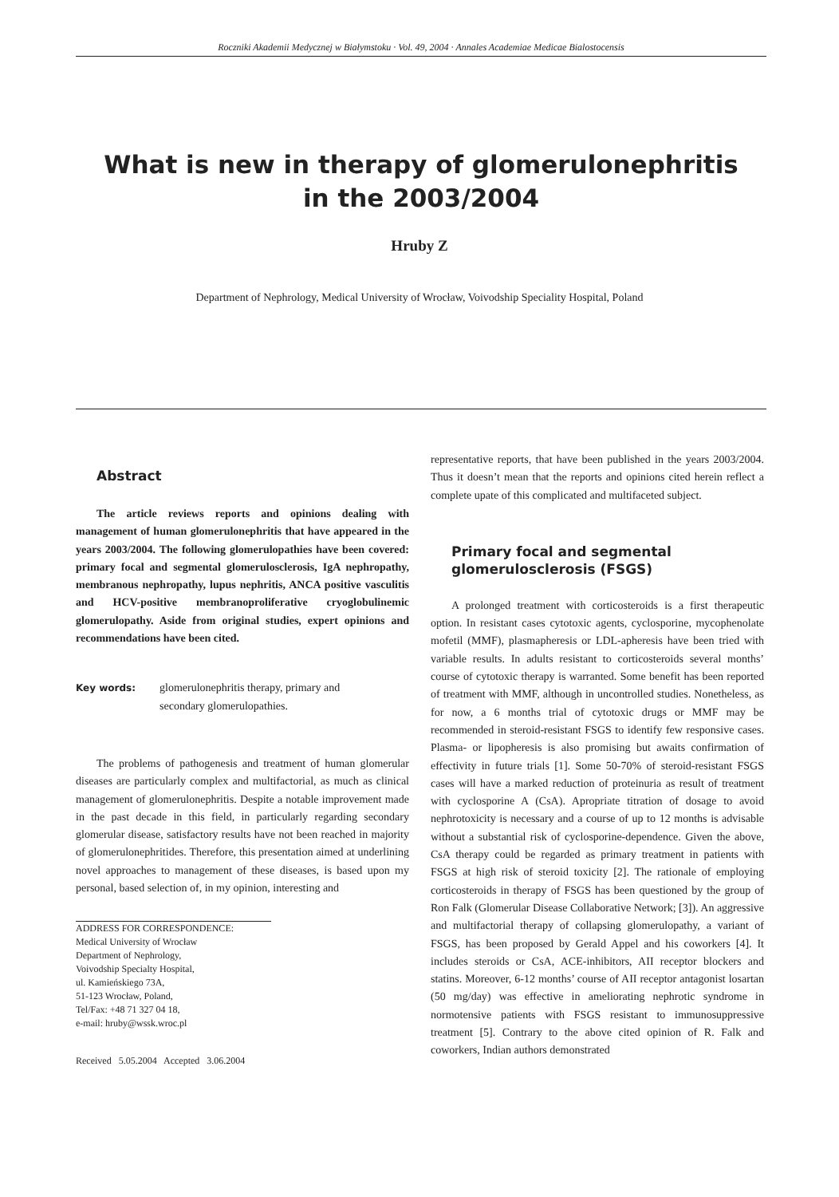Roczniki Akademii Medycznej w Białymstoku · Vol. 49, 2004 · Annales Academiae Medicae Bialostocensis
What is new in therapy of glomerulonephritis
in the 2003/2004
Hruby Z
Department of Nephrology, Medical University of Wrocław, Voivodship Speciality Hospital, Poland
Abstract
The article reviews reports and opinions dealing with management of human glomerulonephritis that have appeared in the years 2003/2004. The following glomerulopathies have been covered: primary focal and segmental glomerulosclerosis, IgA nephropathy, membranous nephropathy, lupus nephritis, ANCA positive vasculitis and HCV-positive membranoproliferative cryoglobulinemic glomerulopathy. Aside from original studies, expert opinions and recommendations have been cited.
Key words:
glomerulonephritis therapy, primary and
secondary glomerulopathies.
The problems of pathogenesis and treatment of human glomerular diseases are particularly complex and multifactorial, as much as clinical management of glomerulonephritis. Despite a notable improvement made in the past decade in this field, in particularly regarding secondary glomerular disease, satisfactory results have not been reached in majority of glomerulonephritides. Therefore, this presentation aimed at underlining novel approaches to management of these diseases, is based upon my personal, based selection of, in my opinion, interesting and
ADDRESS FOR CORRESPONDENCE:
Medical University of Wrocław
Department of Nephrology,
Voivodship Specialty Hospital,
ul. Kamieńskiego 73A,
51-123 Wrocław, Poland,
Tel/Fax: +48 71 327 04 18,
e-mail: hruby@wssk.wroc.pl
Received 5.05.2004 Accepted 3.06.2004
representative reports, that have been published in the years 2003/2004. Thus it doesn’t mean that the reports and opinions cited herein reflect a complete upate of this complicated and multifaceted subject.
Primary focal and segmental
glomerulosclerosis (FSGS)
A prolonged treatment with corticosteroids is a first therapeutic option. In resistant cases cytotoxic agents, cyclosporine, mycophenolate mofetil (MMF), plasmapheresis or LDL-apheresis have been tried with variable results. In adults resistant to corticosteroids several months’ course of cytotoxic therapy is warranted. Some benefit has been reported of treatment with MMF, although in uncontrolled studies. Nonetheless, as for now, a 6 months trial of cytotoxic drugs or MMF may be recommended in steroid-resistant FSGS to identify few responsive cases. Plasma- or lipopheresis is also promising but awaits confirmation of effectivity in future trials [1]. Some 50-70% of steroid-resistant FSGS cases will have a marked reduction of proteinuria as result of treatment with cyclosporine A (CsA). Apropriate titration of dosage to avoid nephrotoxicity is necessary and a course of up to 12 months is advisable without a substantial risk of cyclosporine-dependence. Given the above, CsA therapy could be regarded as primary treatment in patients with FSGS at high risk of steroid toxicity [2]. The rationale of employing corticosteroids in therapy of FSGS has been questioned by the group of Ron Falk (Glomerular Disease Collaborative Network; [3]). An aggressive and multifactorial therapy of collapsing glomerulopathy, a variant of FSGS, has been proposed by Gerald Appel and his coworkers [4]. It includes steroids or CsA, ACE-inhibitors, AII receptor blockers and statins. Moreover, 6-12 months’ course of AII receptor antagonist losartan (50 mg/day) was effective in ameliorating nephrotic syndrome in normotensive patients with FSGS resistant to immunosuppressive treatment [5]. Contrary to the above cited opinion of R. Falk and coworkers, Indian authors demonstrated